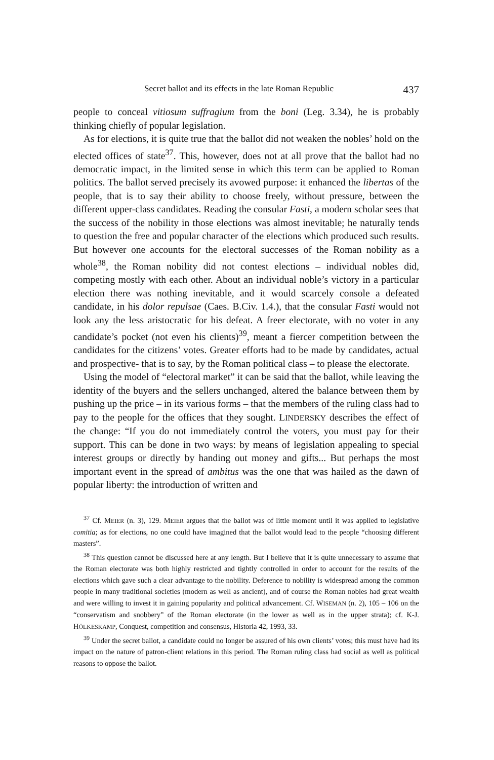Secret ballot and its effects in the late Roman Republic 437
people to conceal vitiosum suffragium from the boni (Leg. 3.34), he is probably thinking chiefly of popular legislation.
As for elections, it is quite true that the ballot did not weaken the nobles’ hold on the elected offices of state<sup>37</sup>. This, however, does not at all prove that the ballot had no democratic impact, in the limited sense in which this term can be applied to Roman politics. The ballot served precisely its avowed purpose: it enhanced the libertas of the people, that is to say their ability to choose freely, without pressure, between the different upper-class candidates. Reading the consular Fasti, a mo­dern scholar sees that the success of the nobility in those elections was almost inevitable; he naturally tends to question the free and popular character of the elections which produced such results. But however one accounts for the electoral successes of the Roman nobility as a whole<sup>38</sup>, the Roman nobility did not contest elections – individual nobles did, competing mostly with each other. About an individual noble’s victory in a particular election there was nothing inevitable, and it would scarcely console a defeated candidate, in his dolor repulsae (Caes. B.Civ. 1.4.), that the consular Fasti would not look any the less aristocratic for his defeat. A freer electorate, with no voter in any candidate’s pocket (not even his clients)<sup>39</sup>, meant a fiercer competition between the candidates for the citizens’ votes. Greater efforts had to be made by candidates, actual and prospective- that is to say, by the Roman political class – to please the electorate.
Using the model of “electoral market” it can be said that the ballot, while leaving the identity of the buyers and the sellers unchanged, altered the balance between them by pushing up the price – in its various forms – that the members of the ruling class had to pay to the people for the offices that they sought. LINDERSKY describes the effect of the change: “If you do not immediately control the voters, you must pay for their support. This can be done in two ways: by means of legislation appealing to special interest groups or directly by handing out money and gifts... But perhaps the most important event in the spread of ambitus was the one that was hailed as the dawn of popular liberty: the introduction of written and
<sup>37</sup> Cf. MEIER (n. 3), 129. MEIER argues that the ballot was of little moment until it was applied to legislative comitia; as for elections, no one could have imagined that the ballot would lead to the people “choosing different masters”.
<sup>38</sup> This question cannot be discussed here at any length. But I believe that it is quite unnecessary to assume that the Roman electorate was both highly restricted and tightly controlled in order to account for the results of the elections which gave such a clear advantage to the nobility. Deference to nobility is widespread among the common people in many traditional societies (modern as well as ancient), and of course the Roman nobles had great wealth and were willing to invest it in gaining popularity and political advancement. Cf. WISEMAN (n. 2), 105 – 106 on the “conservatism and snobbery” of the Roman electorate (in the lower as well as in the upper strata); cf. K-J. HÖLKESKAMP, Conquest, competition and consensus, Historia 42, 1993, 33.
<sup>39</sup> Under the secret ballot, a candidate could no longer be assured of his own clients’ votes; this must have had its impact on the nature of patron-client relations in this period. The Roman ruling class had social as well as political reasons to oppose the ballot.